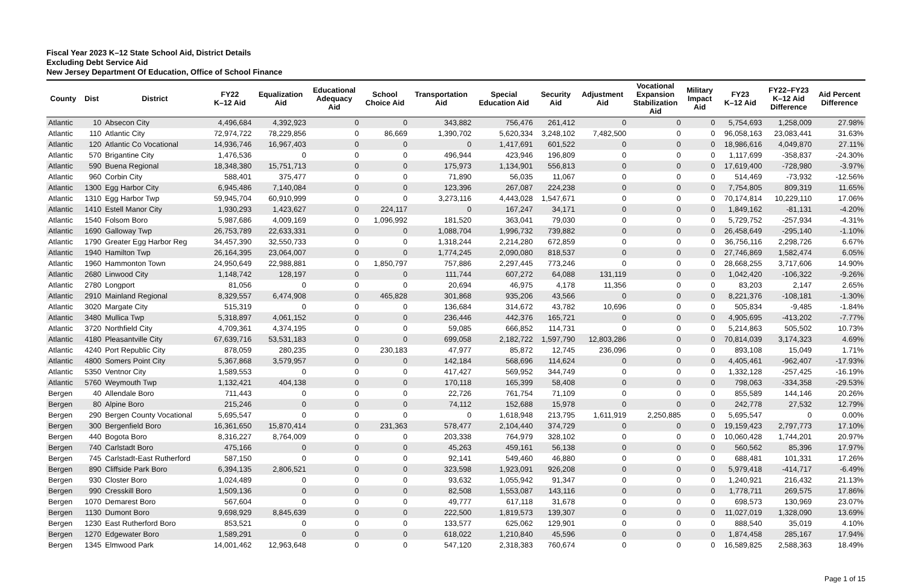Fiscal Year 2023 K–12 State School Aid, District Details
Excluding Debt Service Aid
New Jersey Department Of Education, Office of School Finance
| County | Dist | District | FY22 K–12 Aid | Equalization Aid | Educational Adequacy Aid | School Choice Aid | Transportation Aid | Special Education Aid | Security Aid | Adjustment Aid | Vocational Expansion Stabilization Aid | Military Impact Aid | FY23 K–12 Aid | FY22–FY23 K–12 Aid Difference | Aid Percent Difference |
| --- | --- | --- | --- | --- | --- | --- | --- | --- | --- | --- | --- | --- | --- | --- | --- |
| Atlantic | 10 | Absecon City | 4,496,684 | 4,392,923 | 0 | 0 | 343,882 | 756,476 | 261,412 | 0 | 0 | 0 | 5,754,693 | 1,258,009 | 27.98% |
| Atlantic | 110 | Atlantic City | 72,974,722 | 78,229,856 | 0 | 86,669 | 1,390,702 | 5,620,334 | 3,248,102 | 7,482,500 | 0 | 0 | 96,058,163 | 23,083,441 | 31.63% |
| Atlantic | 120 | Atlantic Co Vocational | 14,936,746 | 16,967,403 | 0 | 0 | 0 | 1,417,691 | 601,522 | 0 | 0 | 0 | 18,986,616 | 4,049,870 | 27.11% |
| Atlantic | 570 | Brigantine City | 1,476,536 | 0 | 0 | 0 | 496,944 | 423,946 | 196,809 | 0 | 0 | 0 | 1,117,699 | -358,837 | -24.30% |
| Atlantic | 590 | Buena Regional | 18,348,380 | 15,751,713 | 0 | 0 | 175,973 | 1,134,901 | 556,813 | 0 | 0 | 0 | 17,619,400 | -728,980 | -3.97% |
| Atlantic | 960 | Corbin City | 588,401 | 375,477 | 0 | 0 | 71,890 | 56,035 | 11,067 | 0 | 0 | 0 | 514,469 | -73,932 | -12.56% |
| Atlantic | 1300 | Egg Harbor City | 6,945,486 | 7,140,084 | 0 | 0 | 123,396 | 267,087 | 224,238 | 0 | 0 | 0 | 7,754,805 | 809,319 | 11.65% |
| Atlantic | 1310 | Egg Harbor Twp | 59,945,704 | 60,910,999 | 0 | 0 | 3,273,116 | 4,443,028 | 1,547,671 | 0 | 0 | 0 | 70,174,814 | 10,229,110 | 17.06% |
| Atlantic | 1410 | Estell Manor City | 1,930,293 | 1,423,627 | 0 | 224,117 | 0 | 167,247 | 34,171 | 0 | 0 | 0 | 1,849,162 | -81,131 | -4.20% |
| Atlantic | 1540 | Folsom Boro | 5,987,686 | 4,009,169 | 0 | 1,096,992 | 181,520 | 363,041 | 79,030 | 0 | 0 | 0 | 5,729,752 | -257,934 | -4.31% |
| Atlantic | 1690 | Galloway Twp | 26,753,789 | 22,633,331 | 0 | 0 | 1,088,704 | 1,996,732 | 739,882 | 0 | 0 | 0 | 26,458,649 | -295,140 | -1.10% |
| Atlantic | 1790 | Greater Egg Harbor Reg | 34,457,390 | 32,550,733 | 0 | 0 | 1,318,244 | 2,214,280 | 672,859 | 0 | 0 | 0 | 36,756,116 | 2,298,726 | 6.67% |
| Atlantic | 1940 | Hamilton Twp | 26,164,395 | 23,064,007 | 0 | 0 | 1,774,245 | 2,090,080 | 818,537 | 0 | 0 | 0 | 27,746,869 | 1,582,474 | 6.05% |
| Atlantic | 1960 | Hammonton Town | 24,950,649 | 22,988,881 | 0 | 1,850,797 | 757,886 | 2,297,445 | 773,246 | 0 | 0 | 0 | 28,668,255 | 3,717,606 | 14.90% |
| Atlantic | 2680 | Linwood City | 1,148,742 | 128,197 | 0 | 0 | 111,744 | 607,272 | 64,088 | 131,119 | 0 | 0 | 1,042,420 | -106,322 | -9.26% |
| Atlantic | 2780 | Longport | 81,056 | 0 | 0 | 0 | 20,694 | 46,975 | 4,178 | 11,356 | 0 | 0 | 83,203 | 2,147 | 2.65% |
| Atlantic | 2910 | Mainland Regional | 8,329,557 | 6,474,908 | 0 | 465,828 | 301,868 | 935,206 | 43,566 | 0 | 0 | 0 | 8,221,376 | -108,181 | -1.30% |
| Atlantic | 3020 | Margate City | 515,319 | 0 | 0 | 0 | 136,684 | 314,672 | 43,782 | 10,696 | 0 | 0 | 505,834 | -9,485 | -1.84% |
| Atlantic | 3480 | Mullica Twp | 5,318,897 | 4,061,152 | 0 | 0 | 236,446 | 442,376 | 165,721 | 0 | 0 | 0 | 4,905,695 | -413,202 | -7.77% |
| Atlantic | 3720 | Northfield City | 4,709,361 | 4,374,195 | 0 | 0 | 59,085 | 666,852 | 114,731 | 0 | 0 | 0 | 5,214,863 | 505,502 | 10.73% |
| Atlantic | 4180 | Pleasantville City | 67,639,716 | 53,531,183 | 0 | 0 | 699,058 | 2,182,722 | 1,597,790 | 12,803,286 | 0 | 0 | 70,814,039 | 3,174,323 | 4.69% |
| Atlantic | 4240 | Port Republic City | 878,059 | 280,235 | 0 | 230,183 | 47,977 | 85,872 | 12,745 | 236,096 | 0 | 0 | 893,108 | 15,049 | 1.71% |
| Atlantic | 4800 | Somers Point City | 5,367,868 | 3,579,957 | 0 | 0 | 142,184 | 568,696 | 114,624 | 0 | 0 | 0 | 4,405,461 | -962,407 | -17.93% |
| Atlantic | 5350 | Ventnor City | 1,589,553 | 0 | 0 | 0 | 417,427 | 569,952 | 344,749 | 0 | 0 | 0 | 1,332,128 | -257,425 | -16.19% |
| Atlantic | 5760 | Weymouth Twp | 1,132,421 | 404,138 | 0 | 0 | 170,118 | 165,399 | 58,408 | 0 | 0 | 0 | 798,063 | -334,358 | -29.53% |
| Bergen | 40 | Allendale Boro | 711,443 | 0 | 0 | 0 | 22,726 | 761,754 | 71,109 | 0 | 0 | 0 | 855,589 | 144,146 | 20.26% |
| Bergen | 80 | Alpine Boro | 215,246 | 0 | 0 | 0 | 74,112 | 152,688 | 15,978 | 0 | 0 | 0 | 242,778 | 27,532 | 12.79% |
| Bergen | 290 | Bergen County Vocational | 5,695,547 | 0 | 0 | 0 | 0 | 1,618,948 | 213,795 | 1,611,919 | 2,250,885 | 0 | 5,695,547 | 0 | 0.00% |
| Bergen | 300 | Bergenfield Boro | 16,361,650 | 15,870,414 | 0 | 231,363 | 578,477 | 2,104,440 | 374,729 | 0 | 0 | 0 | 19,159,423 | 2,797,773 | 17.10% |
| Bergen | 440 | Bogota Boro | 8,316,227 | 8,764,009 | 0 | 0 | 203,338 | 764,979 | 328,102 | 0 | 0 | 0 | 10,060,428 | 1,744,201 | 20.97% |
| Bergen | 740 | Carlstadt Boro | 475,166 | 0 | 0 | 0 | 45,263 | 459,161 | 56,138 | 0 | 0 | 0 | 560,562 | 85,396 | 17.97% |
| Bergen | 745 | Carlstadt-East Rutherford | 587,150 | 0 | 0 | 0 | 92,141 | 549,460 | 46,880 | 0 | 0 | 0 | 688,481 | 101,331 | 17.26% |
| Bergen | 890 | Cliffside Park Boro | 6,394,135 | 2,806,521 | 0 | 0 | 323,598 | 1,923,091 | 926,208 | 0 | 0 | 0 | 5,979,418 | -414,717 | -6.49% |
| Bergen | 930 | Closter Boro | 1,024,489 | 0 | 0 | 0 | 93,632 | 1,055,942 | 91,347 | 0 | 0 | 0 | 1,240,921 | 216,432 | 21.13% |
| Bergen | 990 | Cresskill Boro | 1,509,136 | 0 | 0 | 0 | 82,508 | 1,553,087 | 143,116 | 0 | 0 | 0 | 1,778,711 | 269,575 | 17.86% |
| Bergen | 1070 | Demarest Boro | 567,604 | 0 | 0 | 0 | 49,777 | 617,118 | 31,678 | 0 | 0 | 0 | 698,573 | 130,969 | 23.07% |
| Bergen | 1130 | Dumont Boro | 9,698,929 | 8,845,639 | 0 | 0 | 222,500 | 1,819,573 | 139,307 | 0 | 0 | 0 | 11,027,019 | 1,328,090 | 13.69% |
| Bergen | 1230 | East Rutherford Boro | 853,521 | 0 | 0 | 0 | 133,577 | 625,062 | 129,901 | 0 | 0 | 0 | 888,540 | 35,019 | 4.10% |
| Bergen | 1270 | Edgewater Boro | 1,589,291 | 0 | 0 | 0 | 618,022 | 1,210,840 | 45,596 | 0 | 0 | 0 | 1,874,458 | 285,167 | 17.94% |
| Bergen | 1345 | Elmwood Park | 14,001,462 | 12,963,648 | 0 | 0 | 547,120 | 2,318,383 | 760,674 | 0 | 0 | 0 | 16,589,825 | 2,588,363 | 18.49% |
Page 1 of 15